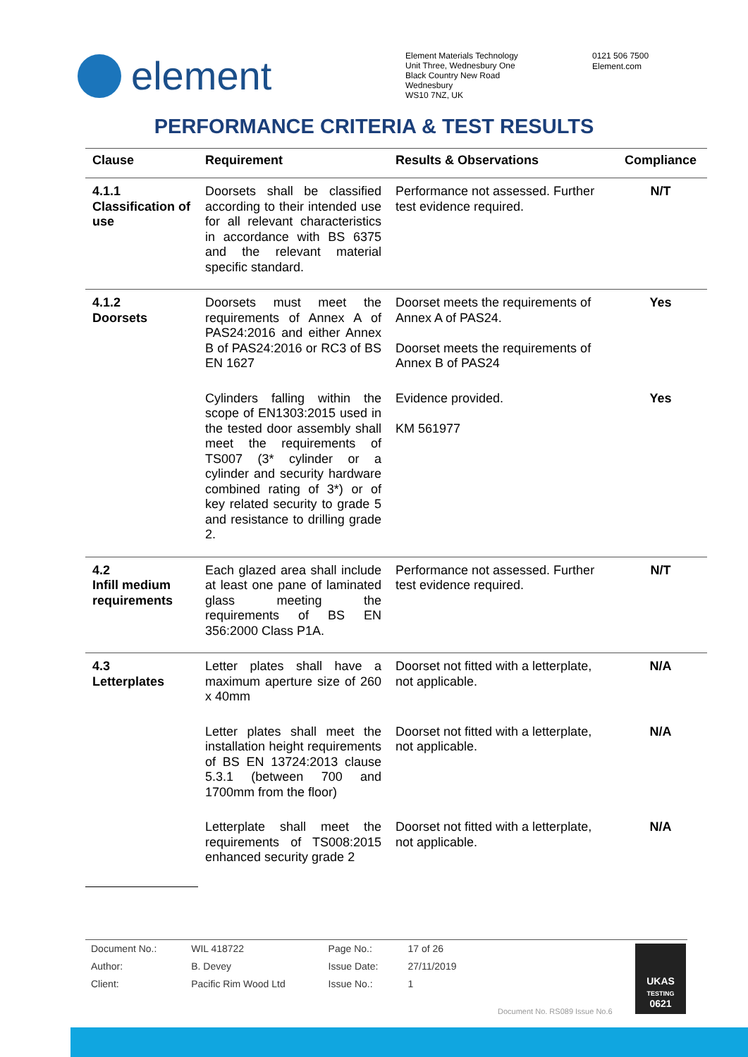element
Element Materials Technology
Unit Three, Wednesbury One
Black Country New Road
Wednesbury
WS10 7NZ, UK
0121 506 7500
Element.com
PERFORMANCE CRITERIA & TEST RESULTS
| Clause | Requirement | Results & Observations | Compliance |
| --- | --- | --- | --- |
| 4.1.1 Classification of use | Doorsets shall be classified according to their intended use for all relevant characteristics in accordance with BS 6375 and the relevant material specific standard. | Performance not assessed. Further test evidence required. | N/T |
| 4.1.2 Doorsets | Doorsets must meet the requirements of Annex A of PAS24:2016 and either Annex B of PAS24:2016 or RC3 of BS EN 1627 | Doorset meets the requirements of Annex A of PAS24. Doorset meets the requirements of Annex B of PAS24 | Yes |
| | Cylinders falling within the scope of EN1303:2015 used in the tested door assembly shall meet the requirements of TS007 (3* cylinder or a cylinder and security hardware combined rating of 3*) or of key related security to grade 5 and resistance to drilling grade 2. | Evidence provided. KM 561977 | Yes |
| 4.2 Infill medium requirements | Each glazed area shall include at least one pane of laminated glass meeting the requirements of BS EN 356:2000 Class P1A. | Performance not assessed. Further test evidence required. | N/T |
| 4.3 Letterplates | Letter plates shall have a maximum aperture size of 260 x 40mm | Doorset not fitted with a letterplate, not applicable. | N/A |
| | Letter plates shall meet the installation height requirements of BS EN 13724:2013 clause 5.3.1 (between 700 and 1700mm from the floor) | Doorset not fitted with a letterplate, not applicable. | N/A |
| | Letterplate shall meet the requirements of TS008:2015 enhanced security grade 2 | Doorset not fitted with a letterplate, not applicable. | N/A |
| Document No.: | WIL 418722 | Page No.: | 17 of 26 |
| Author: | B. Devey | Issue Date: | 27/11/2019 |
| Client: | Pacific Rim Wood Ltd | Issue No.: | 1 |
Document No. RS089 Issue No.6
UKAS
TESTING
0621